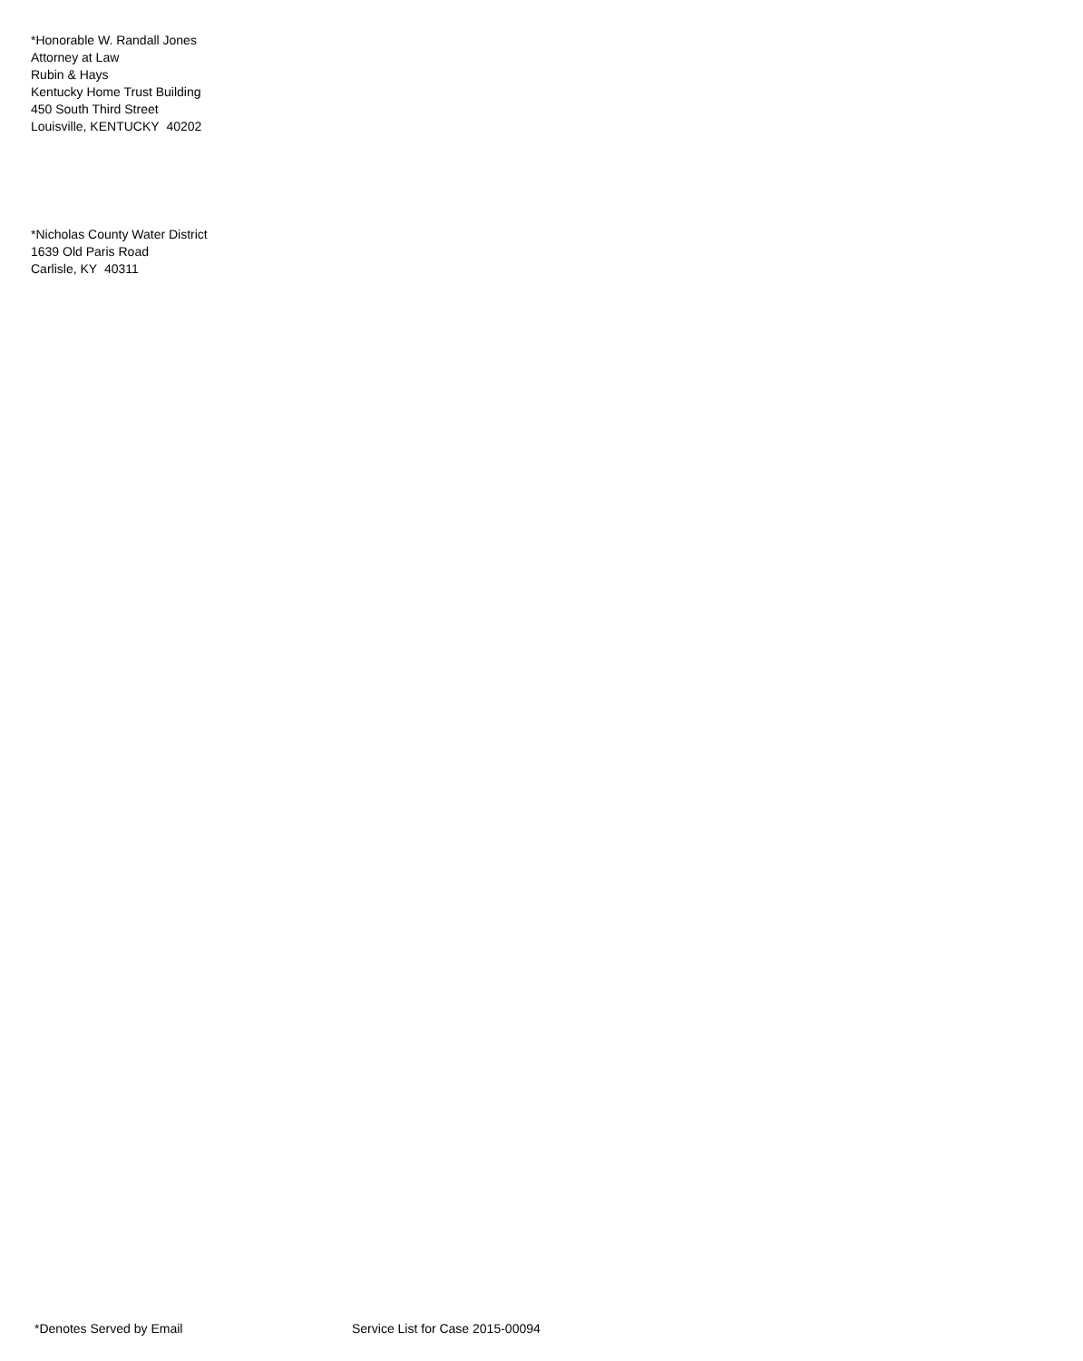*Honorable W. Randall Jones
Attorney at Law
Rubin & Hays
Kentucky Home Trust Building
450 South Third Street
Louisville, KENTUCKY 40202
*Nicholas County Water District
1639 Old Paris Road
Carlisle, KY 40311
*Denotes Served by Email Service List for Case 2015-00094